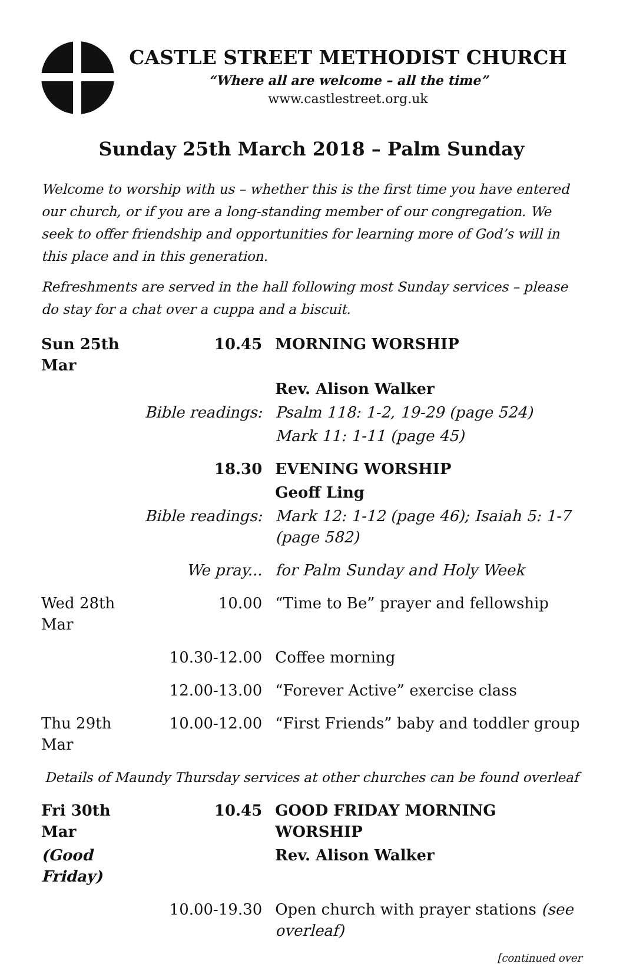CASTLE STREET METHODIST CHURCH
“Where all are welcome – all the time”
www.castlestreet.org.uk
Sunday 25th March 2018 – Palm Sunday
Welcome to worship with us – whether this is the first time you have entered our church, or if you are a long-standing member of our congregation. We seek to offer friendship and opportunities for learning more of God’s will in this place and in this generation.
Refreshments are served in the hall following most Sunday services – please do stay for a chat over a cuppa and a biscuit.
| Sun 25th Mar | 10.45 | MORNING WORSHIP |
| | | Rev. Alison Walker |
| | Bible readings: | Psalm 118: 1-2, 19-29 (page 524) |
| | | Mark 11: 1-11 (page 45) |
| | 18.30 | EVENING WORSHIP |
| | | Geoff Ling |
| | Bible readings: | Mark 12: 1-12 (page 46); Isaiah 5: 1-7 (page 582) |
| | We pray... | for Palm Sunday and Holy Week |
| Wed 28th Mar | 10.00 | “Time to Be” prayer and fellowship |
| | 10.30-12.00 | Coffee morning |
| | 12.00-13.00 | “Forever Active” exercise class |
| Thu 29th Mar | 10.00-12.00 | “First Friends” baby and toddler group |
| Details of Maundy Thursday services at other churches can be found overleaf | | |
| Fri 30th Mar | 10.45 | GOOD FRIDAY MORNING WORSHIP |
| (Good Friday) | | Rev. Alison Walker |
| | 10.00-19.30 | Open church with prayer stations (see overleaf) |
[continued over